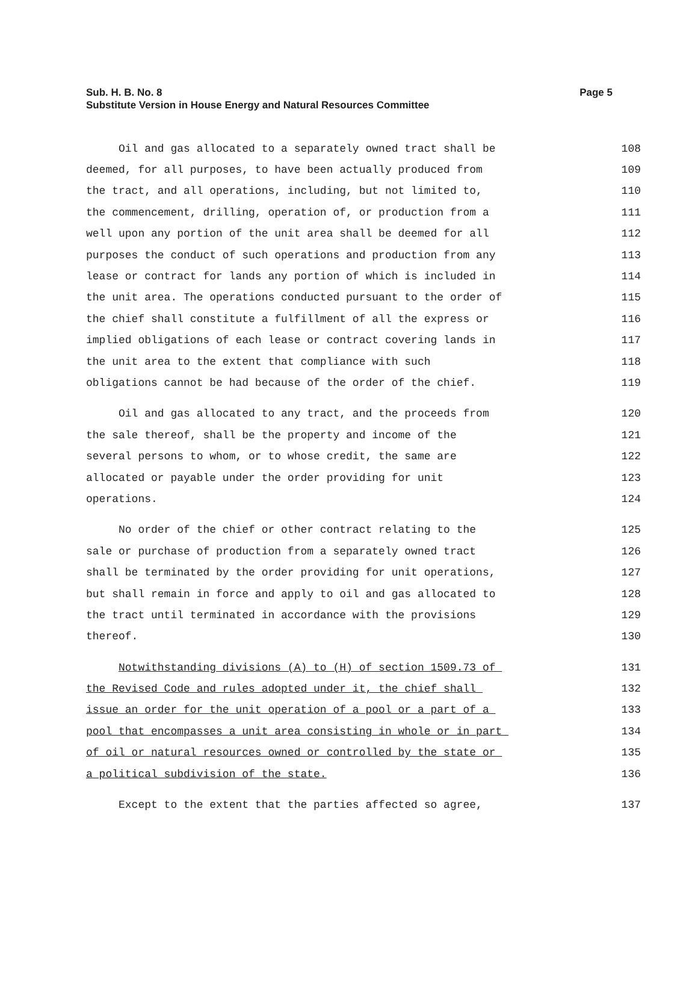Page 5 Sub. H. B. No. 8
Substitute Version in House Energy and Natural Resources Committee
Oil and gas allocated to a separately owned tract shall be 108
deemed, for all purposes, to have been actually produced from 109
the tract, and all operations, including, but not limited to, 110
the commencement, drilling, operation of, or production from a 111
well upon any portion of the unit area shall be deemed for all 112
purposes the conduct of such operations and production from any 113
lease or contract for lands any portion of which is included in 114
the unit area. The operations conducted pursuant to the order of 115
the chief shall constitute a fulfillment of all the express or 116
implied obligations of each lease or contract covering lands in 117
the unit area to the extent that compliance with such 118
obligations cannot be had because of the order of the chief. 119
Oil and gas allocated to any tract, and the proceeds from 120
the sale thereof, shall be the property and income of the 121
several persons to whom, or to whose credit, the same are 122
allocated or payable under the order providing for unit 123
operations. 124
No order of the chief or other contract relating to the 125
sale or purchase of production from a separately owned tract 126
shall be terminated by the order providing for unit operations, 127
but shall remain in force and apply to oil and gas allocated to 128
the tract until terminated in accordance with the provisions 129
thereof. 130
Notwithstanding divisions (A) to (H) of section 1509.73 of 131
the Revised Code and rules adopted under it, the chief shall 132
issue an order for the unit operation of a pool or a part of a 133
pool that encompasses a unit area consisting in whole or in part 134
of oil or natural resources owned or controlled by the state or 135
a political subdivision of the state. 136
Except to the extent that the parties affected so agree, 137